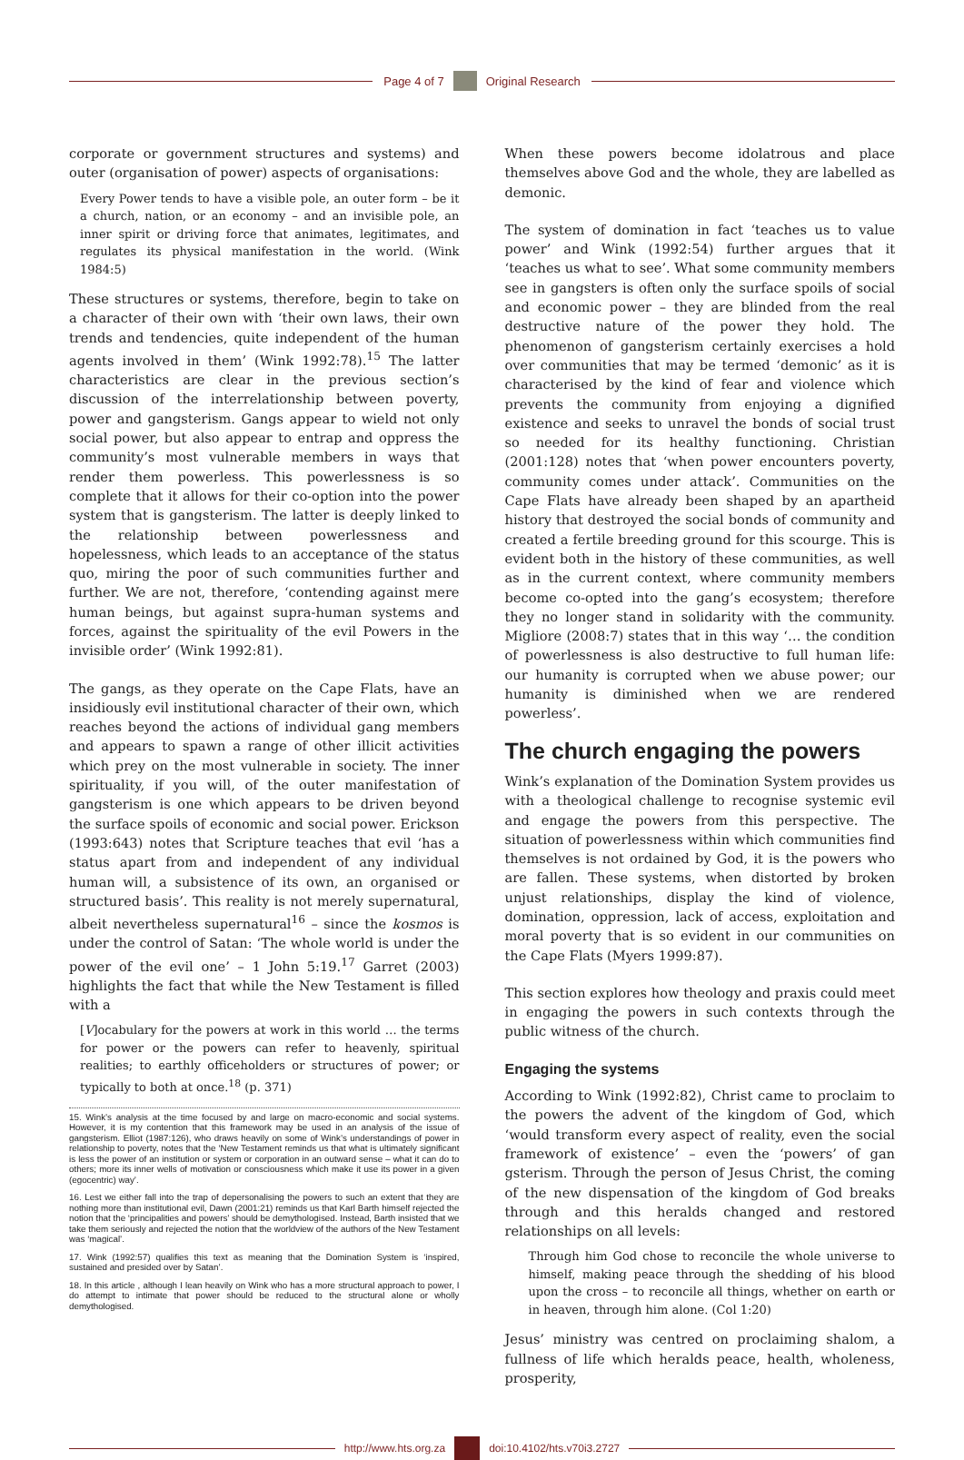Page 4 of 7 Original Research
corporate or government structures and systems) and outer (organisation of power) aspects of organisations:
Every Power tends to have a visible pole, an outer form – be it a church, nation, or an economy – and an invisible pole, an inner spirit or driving force that animates, legitimates, and regulates its physical manifestation in the world. (Wink 1984:5)
These structures or systems, therefore, begin to take on a character of their own with ‘their own laws, their own trends and tendencies, quite independent of the human agents involved in them’ (Wink 1992:78).<sup>15</sup> The latter characteristics are clear in the previous section’s discussion of the interrelationship between poverty, power and gangsterism. Gangs appear to wield not only social power, but also appear to entrap and oppress the community’s most vulnerable members in ways that render them powerless. This powerlessness is so complete that it allows for their co-option into the power system that is gangsterism. The latter is deeply linked to the relationship between powerlessness and hopelessness, which leads to an acceptance of the status quo, miring the poor of such communities further and further. We are not, therefore, ‘contending against mere human beings, but against supra-human systems and forces, against the spirituality of the evil Powers in the invisible order’ (Wink 1992:81).
The gangs, as they operate on the Cape Flats, have an insidiously evil institutional character of their own, which reaches beyond the actions of individual gang members and appears to spawn a range of other illicit activities which prey on the most vulnerable in society. The inner spirituality, if you will, of the outer manifestation of gangsterism is one which appears to be driven beyond the surface spoils of economic and social power. Erickson (1993:643) notes that Scripture teaches that evil ‘has a status apart from and independent of any individual human will, a subsistence of its own, an organised or structured basis’. This reality is not merely supernatural, albeit nevertheless supernatural<sup>16</sup> – since the kosmos is under the control of Satan: ‘The whole world is under the power of the evil one’ – 1 John 5:19.<sup>17</sup> Garret (2003) highlights the fact that while the New Testament is filled with a
[V]ocabulary for the powers at work in this world … the terms for power or the powers can refer to heavenly, spiritual realities; to earthly officeholders or structures of power; or typically to both at once.<sup>18</sup> (p. 371)
15. Wink’s analysis at the time focused by and large on macro-economic and social systems. However, it is my contention that this framework may be used in an analysis of the issue of gangsterism. Elliot (1987:126), who draws heavily on some of Wink’s understandings of power in relationship to poverty, notes that the ‘New Testament reminds us that what is ultimately significant is less the power of an institution or system or corporation in an outward sense – what it can do to others; more its inner wells of motivation or consciousness which make it use its power in a given (egocentric) way’.
16. Lest we either fall into the trap of depersonalising the powers to such an extent that they are nothing more than institutional evil, Dawn (2001:21) reminds us that Karl Barth himself rejected the notion that the ‘principalities and powers’ should be demythologised. Instead, Barth insisted that we take them seriously and rejected the notion that the worldview of the authors of the New Testament was ‘magical’.
17. Wink (1992:57) qualifies this text as meaning that the Domination System is ‘inspired, sustained and presided over by Satan’.
18. In this article , although I lean heavily on Wink who has a more structural approach to power, I do attempt to intimate that power should be reduced to the structural alone or wholly demythologised.
When these powers become idolatrous and place themselves above God and the whole, they are labelled as demonic.
The system of domination in fact ‘teaches us to value power’ and Wink (1992:54) further argues that it ‘teaches us what to see’. What some community members see in gangsters is often only the surface spoils of social and economic power – they are blinded from the real destructive nature of the power they hold. The phenomenon of gangsterism certainly exercises a hold over communities that may be termed ‘demonic’ as it is characterised by the kind of fear and violence which prevents the community from enjoying a dignified existence and seeks to unravel the bonds of social trust so needed for its healthy functioning. Christian (2001:128) notes that ‘when power encounters poverty, community comes under attack’. Communities on the Cape Flats have already been shaped by an apartheid history that destroyed the social bonds of community and created a fertile breeding ground for this scourge. This is evident both in the history of these communities, as well as in the current context, where community members become co-opted into the gang’s ecosystem; therefore they no longer stand in solidarity with the community. Migliore (2008:7) states that in this way ‘… the condition of powerlessness is also destructive to full human life: our humanity is corrupted when we abuse power; our humanity is diminished when we are rendered powerless’.
The church engaging the powers
Wink’s explanation of the Domination System provides us with a theological challenge to recognise systemic evil and engage the powers from this perspective. The situation of powerlessness within which communities find themselves is not ordained by God, it is the powers who are fallen. These systems, when distorted by broken unjust relationships, display the kind of violence, domination, oppression, lack of access, exploitation and moral poverty that is so evident in our communities on the Cape Flats (Myers 1999:87).
This section explores how theology and praxis could meet in engaging the powers in such contexts through the public witness of the church.
Engaging the systems
According to Wink (1992:82), Christ came to proclaim to the powers the advent of the kingdom of God, which ‘would transform every aspect of reality, even the social framework of existence’ – even the ‘powers’ of gan gsterism. Through the person of Jesus Christ, the coming of the new dispensation of the kingdom of God breaks through and this heralds changed and restored relationships on all levels:
Through him God chose to reconcile the whole universe to himself, making peace through the shedding of his blood upon the cross – to reconcile all things, whether on earth or in heaven, through him alone. (Col 1:20)
Jesus’ ministry was centred on proclaiming shalom, a fullness of life which heralds peace, health, wholeness, prosperity,
http://www.hts.org.za doi:10.4102/hts.v70i3.2727